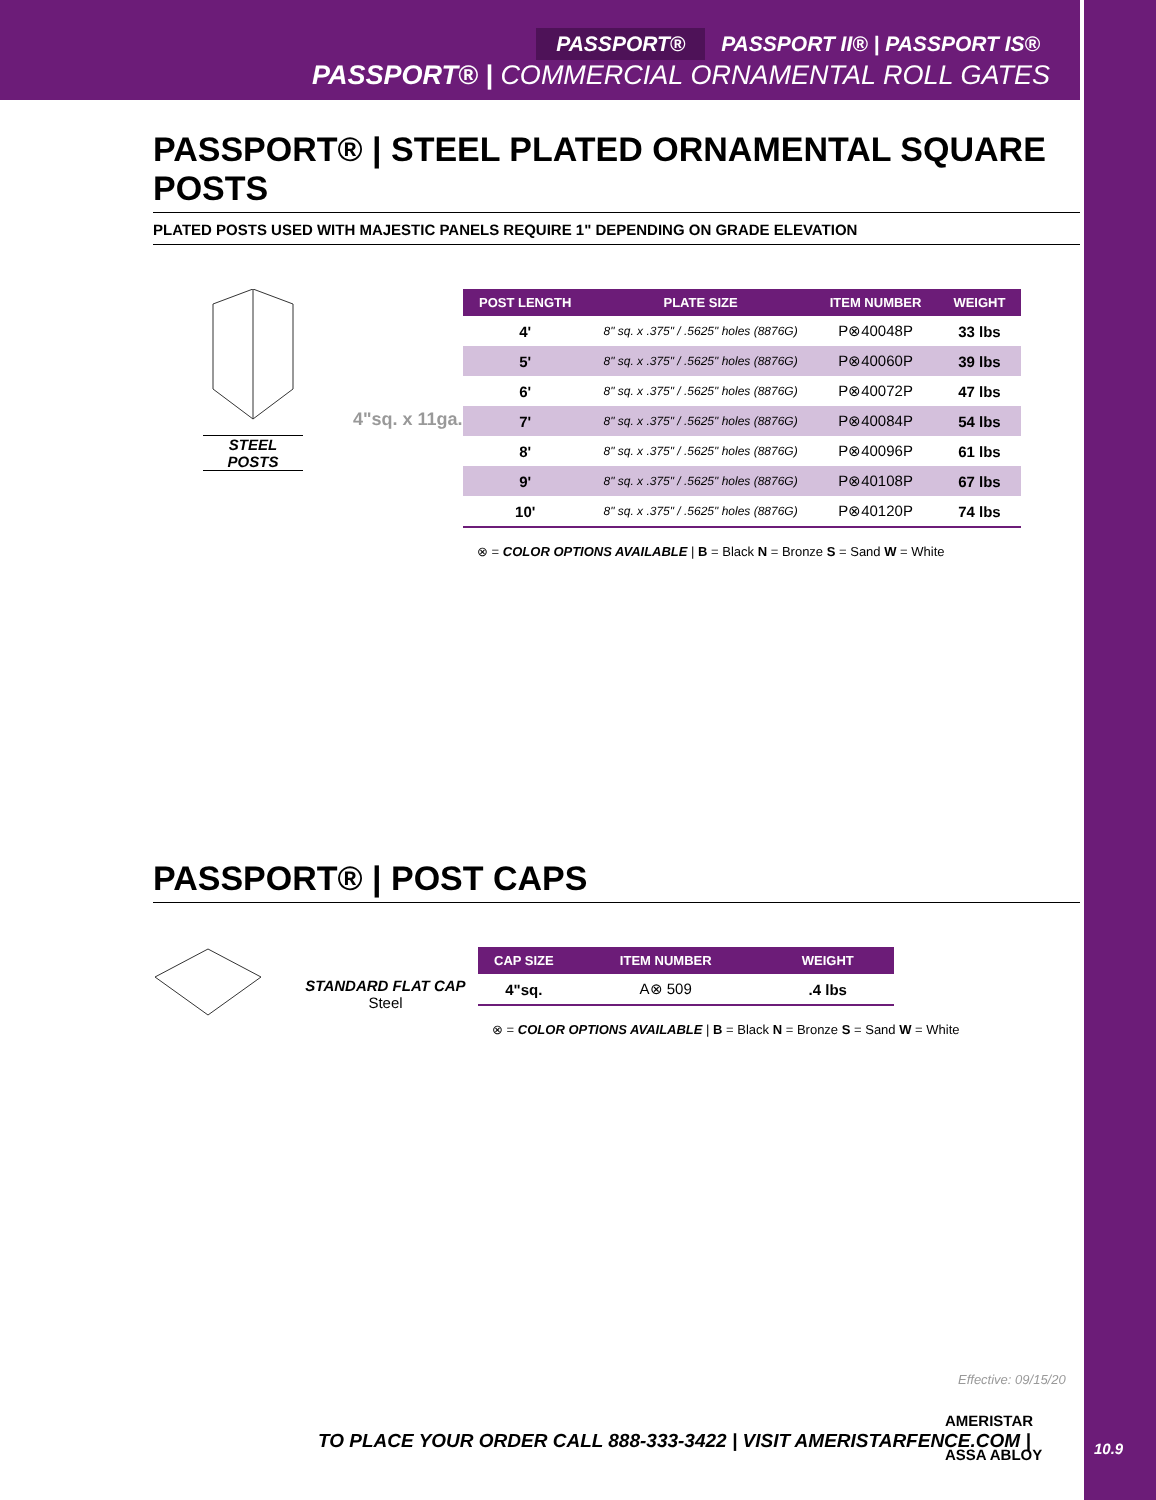PASSPORT® PASSPORT II® | PASSPORT IS®
PASSPORT® | COMMERCIAL ORNAMENTAL ROLL GATES
PASSPORT® | STEEL PLATED ORNAMENTAL SQUARE POSTS
PLATED POSTS USED WITH MAJESTIC PANELS REQUIRE 1" DEPENDING ON GRADE ELEVATION
STEEL POSTS
4"sq. x 11ga.
| POST LENGTH | PLATE SIZE | ITEM NUMBER | WEIGHT |
| --- | --- | --- | --- |
| 4' | 8" sq. x .375" / .5625" holes (8876G) | P⊗40048P | 33 lbs |
| 5' | 8" sq. x .375" / .5625" holes (8876G) | P⊗40060P | 39 lbs |
| 6' | 8" sq. x .375" / .5625" holes (8876G) | P⊗40072P | 47 lbs |
| 7' | 8" sq. x .375" / .5625" holes (8876G) | P⊗40084P | 54 lbs |
| 8' | 8" sq. x .375" / .5625" holes (8876G) | P⊗40096P | 61 lbs |
| 9' | 8" sq. x .375" / .5625" holes (8876G) | P⊗40108P | 67 lbs |
| 10' | 8" sq. x .375" / .5625" holes (8876G) | P⊗40120P | 74 lbs |
⊗ = COLOR OPTIONS AVAILABLE | B = Black N = Bronze S = Sand W = White
PASSPORT® | POST CAPS
STANDARD FLAT CAP
Steel
| CAP SIZE | ITEM NUMBER | WEIGHT |
| --- | --- | --- |
| 4"sq. | A⊗ 509 | .4 lbs |
⊗ = COLOR OPTIONS AVAILABLE | B = Black N = Bronze S = Sand W = White
Effective: 09/15/20
TO PLACE YOUR ORDER CALL 888-333-3422 | VISIT AMERISTARFENCE.COM |
AMERISTAR
ASSA ABLOY
10.9